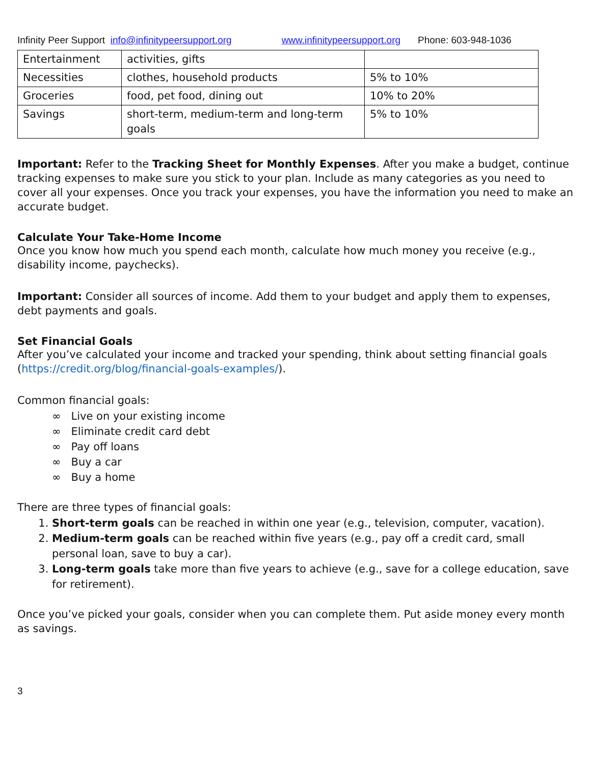Infinity Peer Support info@infinitypeersupport.org www.infinitypeersupport.org Phone: 603-948-1036
| Entertainment | activities, gifts | |
| Necessities | clothes, household products | 5% to 10% |
| Groceries | food, pet food, dining out | 10% to 20% |
| Savings | short-term, medium-term and long-term goals | 5% to 10% |
Important: Refer to the Tracking Sheet for Monthly Expenses. After you make a budget, continue tracking expenses to make sure you stick to your plan. Include as many categories as you need to cover all your expenses. Once you track your expenses, you have the information you need to make an accurate budget.
Calculate Your Take-Home Income
Once you know how much you spend each month, calculate how much money you receive (e.g., disability income, paychecks).
Important: Consider all sources of income. Add them to your budget and apply them to expenses, debt payments and goals.
Set Financial Goals
After you’ve calculated your income and tracked your spending, think about setting financial goals (https://credit.org/blog/financial-goals-examples/).
Common financial goals:
∞ Live on your existing income
∞ Eliminate credit card debt
∞ Pay off loans
∞ Buy a car
∞ Buy a home
There are three types of financial goals:
1. Short-term goals can be reached in within one year (e.g., television, computer, vacation).
2. Medium-term goals can be reached within five years (e.g., pay off a credit card, small personal loan, save to buy a car).
3. Long-term goals take more than five years to achieve (e.g., save for a college education, save for retirement).
Once you’ve picked your goals, consider when you can complete them. Put aside money every month as savings.
3